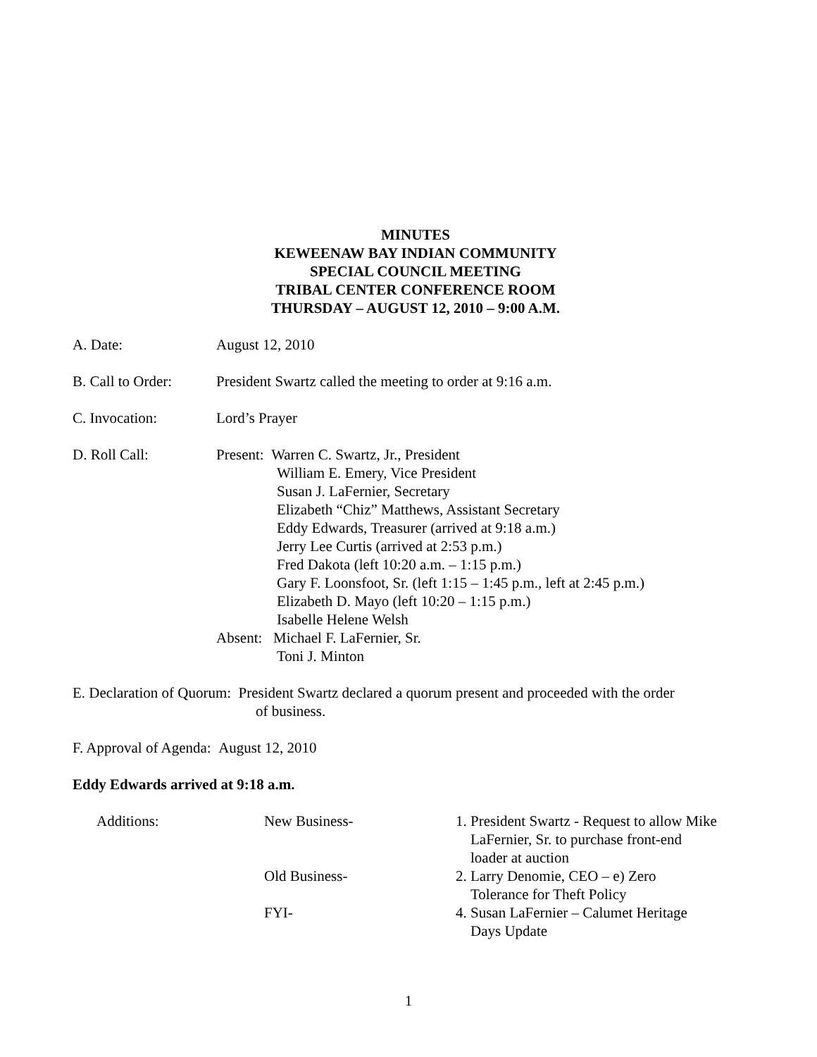MINUTES
KEWEENAW BAY INDIAN COMMUNITY
SPECIAL COUNCIL MEETING
TRIBAL CENTER CONFERENCE ROOM
THURSDAY – AUGUST 12, 2010 – 9:00 A.M.
A. Date: August 12, 2010
B. Call to Order:
President Swartz called the meeting to order at 9:16 a.m.
C. Invocation: Lord’s Prayer
D. Roll Call: Present: Warren C. Swartz, Jr., President
William E. Emery, Vice President
Susan J. LaFernier, Secretary
Elizabeth “Chiz” Matthews, Assistant Secretary
Eddy Edwards, Treasurer (arrived at 9:18 a.m.)
Jerry Lee Curtis (arrived at 2:53 p.m.)
Fred Dakota (left 10:20 a.m. – 1:15 p.m.)
Gary F. Loonsfoot, Sr. (left 1:15 – 1:45 p.m., left at 2:45 p.m.)
Elizabeth D. Mayo (left 10:20 – 1:15 p.m.)
Isabelle Helene Welsh
Absent: Michael F. LaFernier, Sr.
Toni J. Minton
E. Declaration of Quorum: President Swartz declared a quorum present and proceeded with the order
of business.
F. Approval of Agenda: August 12, 2010
Eddy Edwards arrived at 9:18 a.m.
Additions:
New Business-
1. President Swartz - Request to allow Mike
LaFernier, Sr. to purchase front-end
loader at auction
Old Business-
2. Larry Denomie, CEO – e) Zero
Tolerance for Theft Policy
FYI-
4. Susan LaFernier – Calumet Heritage
Days Update
1